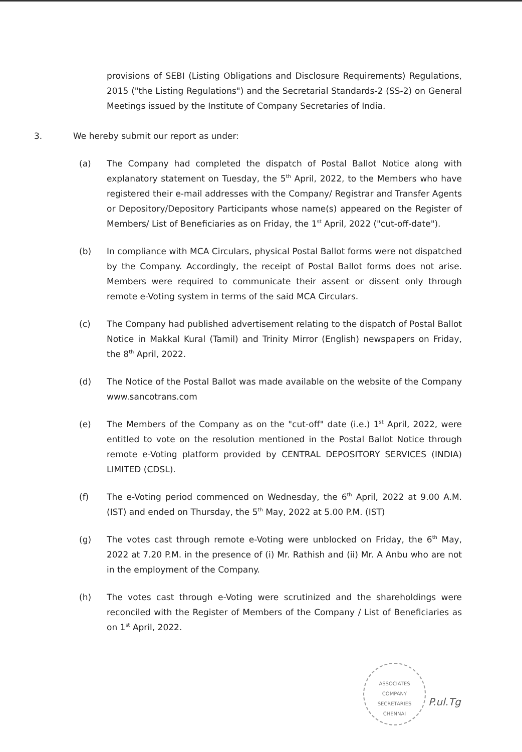provisions of SEBI (Listing Obligations and Disclosure Requirements) Regulations, 2015 ("the Listing Regulations") and the Secretarial Standards-2 (SS-2) on General Meetings issued by the Institute of Company Secretaries of India.
3. We hereby submit our report as under:
(a) The Company had completed the dispatch of Postal Ballot Notice along with explanatory statement on Tuesday, the 5<sup>th</sup> April, 2022, to the Members who have registered their e-mail addresses with the Company/ Registrar and Transfer Agents or Depository/Depository Participants whose name(s) appeared on the Register of Members/ List of Beneficiaries as on Friday, the 1<sup>st</sup> April, 2022 ("cut-off-date").
(b) In compliance with MCA Circulars, physical Postal Ballot forms were not dispatched by the Company. Accordingly, the receipt of Postal Ballot forms does not arise. Members were required to communicate their assent or dissent only through remote e-Voting system in terms of the said MCA Circulars.
(c) The Company had published advertisement relating to the dispatch of Postal Ballot Notice in Makkal Kural (Tamil) and Trinity Mirror (English) newspapers on Friday, the 8<sup>th</sup> April, 2022.
(d) The Notice of the Postal Ballot was made available on the website of the Company www.sancotrans.com
(e) The Members of the Company as on the "cut-off" date (i.e.) 1<sup>st</sup> April, 2022, were entitled to vote on the resolution mentioned in the Postal Ballot Notice through remote e-Voting platform provided by CENTRAL DEPOSITORY SERVICES (INDIA) LIMITED (CDSL).
(f) The e-Voting period commenced on Wednesday, the 6<sup>th</sup> April, 2022 at 9.00 A.M. (IST) and ended on Thursday, the 5<sup>th</sup> May, 2022 at 5.00 P.M. (IST)
(g) The votes cast through remote e-Voting were unblocked on Friday, the 6<sup>th</sup> May, 2022 at 7.20 P.M. in the presence of (i) Mr. Rathish and (ii) Mr. A Anbu who are not in the employment of the Company.
(h) The votes cast through e-Voting were scrutinized and the shareholdings were reconciled with the Register of Members of the Company / List of Beneficiaries as on 1<sup>st</sup> April, 2022.
ASSOCIATES
COMPANY
SECRETARIES
CHENNAI
P.ul.Tg